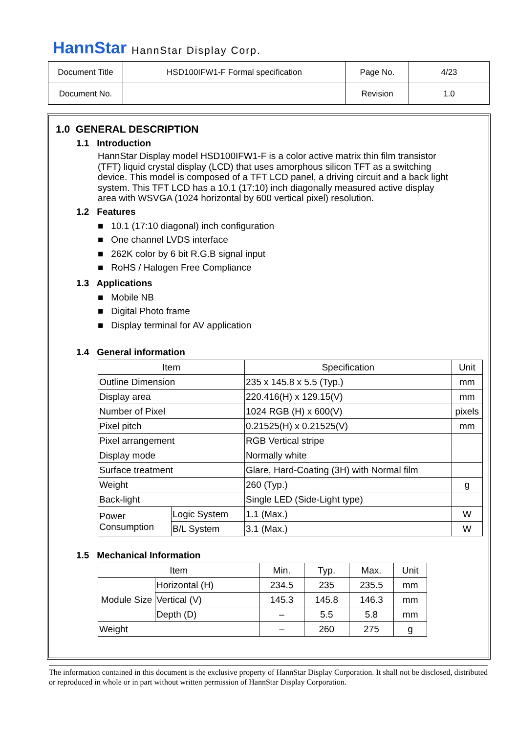HannStar HannStar Display Corp.
| Document Title | HSD100IFW1-F Formal specification | Page No. | 4/23 |
| Document No. | | Revision | 1.0 |
1.0 GENERAL DESCRIPTION
1.1 Introduction
HannStar Display model HSD100IFW1-F is a color active matrix thin film transistor (TFT) liquid crystal display (LCD) that uses amorphous silicon TFT as a switching device. This model is composed of a TFT LCD panel, a driving circuit and a back light system. This TFT LCD has a 10.1 (17:10) inch diagonally measured active display area with WSVGA (1024 horizontal by 600 vertical pixel) resolution.
1.2 Features
■ 10.1 (17:10 diagonal) inch configuration
■ One channel LVDS interface
■ 262K color by 6 bit R.G.B signal input
■ RoHS / Halogen Free Compliance
1.3 Applications
■ Mobile NB
■ Digital Photo frame
■ Display terminal for AV application
1.4 General information
| Item | | Specification | Unit |
| Outline Dimension | | 235 x 145.8 x 5.5 (Typ.) | mm |
| Display area | | 220.416(H) x 129.15(V) | mm |
| Number of Pixel | | 1024 RGB (H) x 600(V) | pixels |
| Pixel pitch | | 0.21525(H) x 0.21525(V) | mm |
| Pixel arrangement | | RGB Vertical stripe | |
| Display mode | | Normally white | |
| Surface treatment | | Glare, Hard-Coating (3H) with Normal film | |
| Weight | | 260 (Typ.) | g |
| Back-light | | Single LED (Side-Light type) | |
| Power Consumption | Logic System | 1.1 (Max.) | W |
| | B/L System | 3.1 (Max.) | W |
1.5 Mechanical Information
| Item | | Min. | Typ. | Max. | Unit |
| Module Size | Horizontal (H) | 234.5 | 235 | 235.5 | mm |
| | Vertical (V) | 145.3 | 145.8 | 146.3 | mm |
| | Depth (D) | – | 5.5 | 5.8 | mm |
| Weight | | – | 260 | 275 | g |
The information contained in this document is the exclusive property of HannStar Display Corporation. It shall not be disclosed, distributed or reproduced in whole or in part without written permission of HannStar Display Corporation.